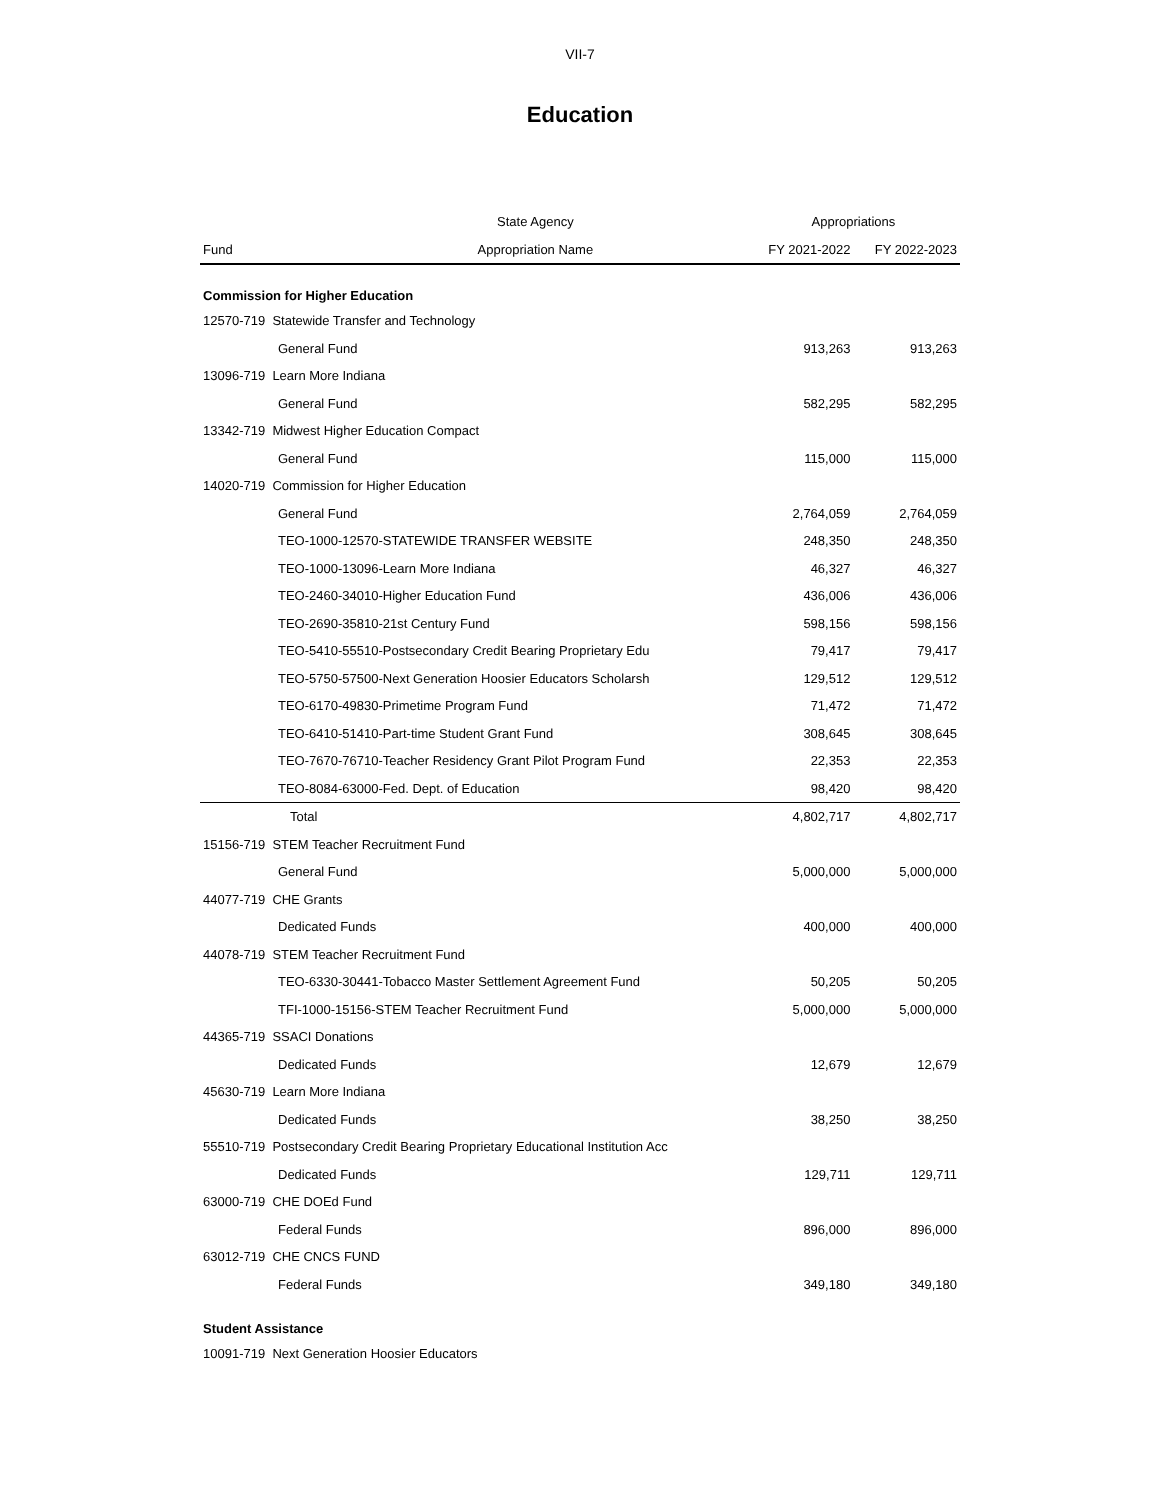VII-7
Education
| | State Agency | Appropriations | |
| --- | --- | --- | --- |
| Fund | Appropriation Name | FY 2021-2022 | FY 2022-2023 |
| Commission for Higher Education | | | |
| 12570-719 Statewide Transfer and Technology | | | |
| General Fund | | 913,263 | 913,263 |
| 13096-719 Learn More Indiana | | | |
| General Fund | | 582,295 | 582,295 |
| 13342-719 Midwest Higher Education Compact | | | |
| General Fund | | 115,000 | 115,000 |
| 14020-719 Commission for Higher Education | | | |
| General Fund | | 2,764,059 | 2,764,059 |
| TEO-1000-12570-STATEWIDE TRANSFER WEBSITE | | 248,350 | 248,350 |
| TEO-1000-13096-Learn More Indiana | | 46,327 | 46,327 |
| TEO-2460-34010-Higher Education Fund | | 436,006 | 436,006 |
| TEO-2690-35810-21st Century Fund | | 598,156 | 598,156 |
| TEO-5410-55510-Postsecondary Credit Bearing Proprietary Edu | | 79,417 | 79,417 |
| TEO-5750-57500-Next Generation Hoosier Educators Scholarsh | | 129,512 | 129,512 |
| TEO-6170-49830-Primetime Program Fund | | 71,472 | 71,472 |
| TEO-6410-51410-Part-time Student Grant Fund | | 308,645 | 308,645 |
| TEO-7670-76710-Teacher Residency Grant Pilot Program Fund | | 22,353 | 22,353 |
| TEO-8084-63000-Fed. Dept. of Education | | 98,420 | 98,420 |
| Total | | 4,802,717 | 4,802,717 |
| 15156-719 STEM Teacher Recruitment Fund | | | |
| General Fund | | 5,000,000 | 5,000,000 |
| 44077-719 CHE Grants | | | |
| Dedicated Funds | | 400,000 | 400,000 |
| 44078-719 STEM Teacher Recruitment Fund | | | |
| TEO-6330-30441-Tobacco Master Settlement Agreement Fund | | 50,205 | 50,205 |
| TFI-1000-15156-STEM Teacher Recruitment Fund | | 5,000,000 | 5,000,000 |
| 44365-719 SSACI Donations | | | |
| Dedicated Funds | | 12,679 | 12,679 |
| 45630-719 Learn More Indiana | | | |
| Dedicated Funds | | 38,250 | 38,250 |
| 55510-719 Postsecondary Credit Bearing Proprietary Educational Institution Acc | | | |
| Dedicated Funds | | 129,711 | 129,711 |
| 63000-719 CHE DOEd Fund | | | |
| Federal Funds | | 896,000 | 896,000 |
| 63012-719 CHE CNCS FUND | | | |
| Federal Funds | | 349,180 | 349,180 |
| Student Assistance | | | |
| 10091-719 Next Generation Hoosier Educators | | | |